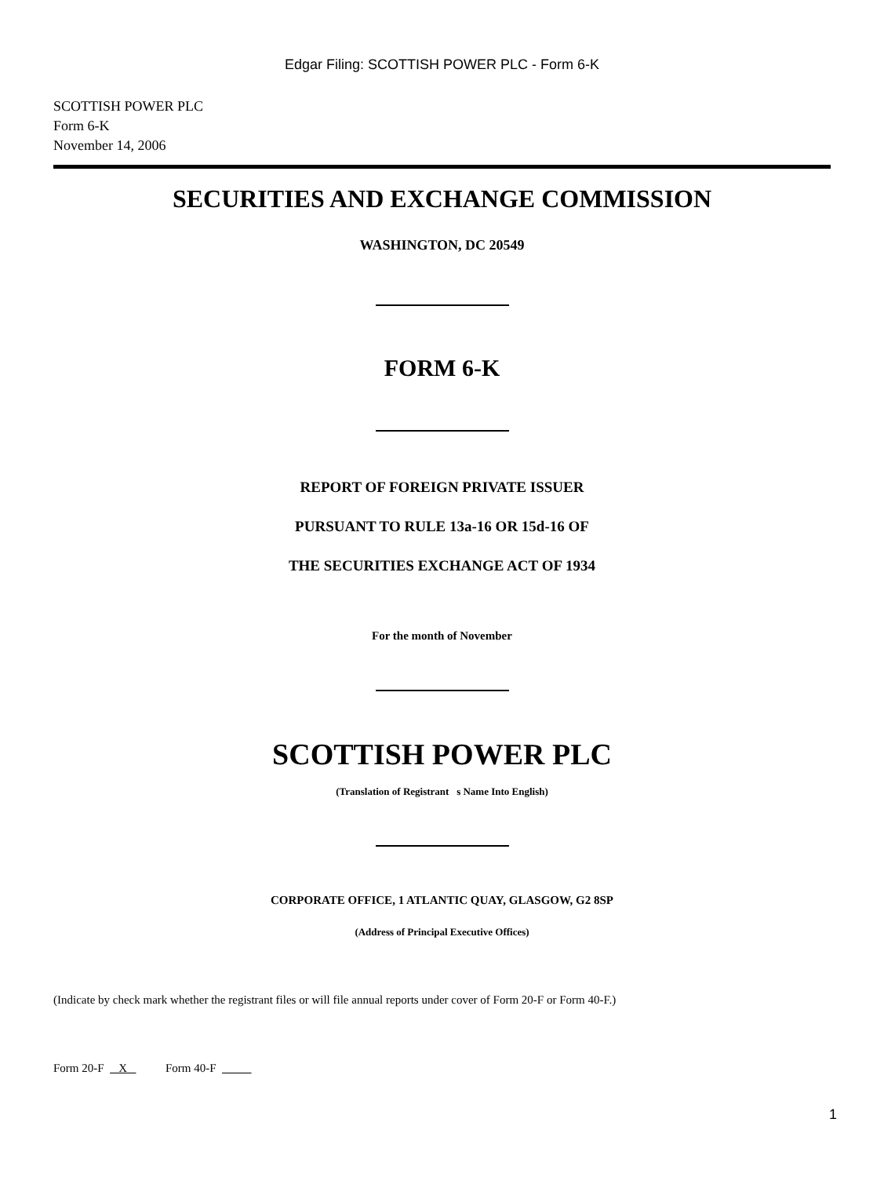Edgar Filing: SCOTTISH POWER PLC - Form 6-K
SCOTTISH POWER PLC
Form 6-K
November 14, 2006
SECURITIES AND EXCHANGE COMMISSION
WASHINGTON, DC 20549
FORM 6-K
REPORT OF FOREIGN PRIVATE ISSUER
PURSUANT TO RULE 13a-16 OR 15d-16 OF
THE SECURITIES EXCHANGE ACT OF 1934
For the month of November
SCOTTISH POWER PLC
(Translation of Registrant s Name Into English)
CORPORATE OFFICE, 1 ATLANTIC QUAY, GLASGOW, G2 8SP
(Address of Principal Executive Offices)
(Indicate by check mark whether the registrant files or will file annual reports under cover of Form 20-F or Form 40-F.)
Form 20-F X Form 40-F
1